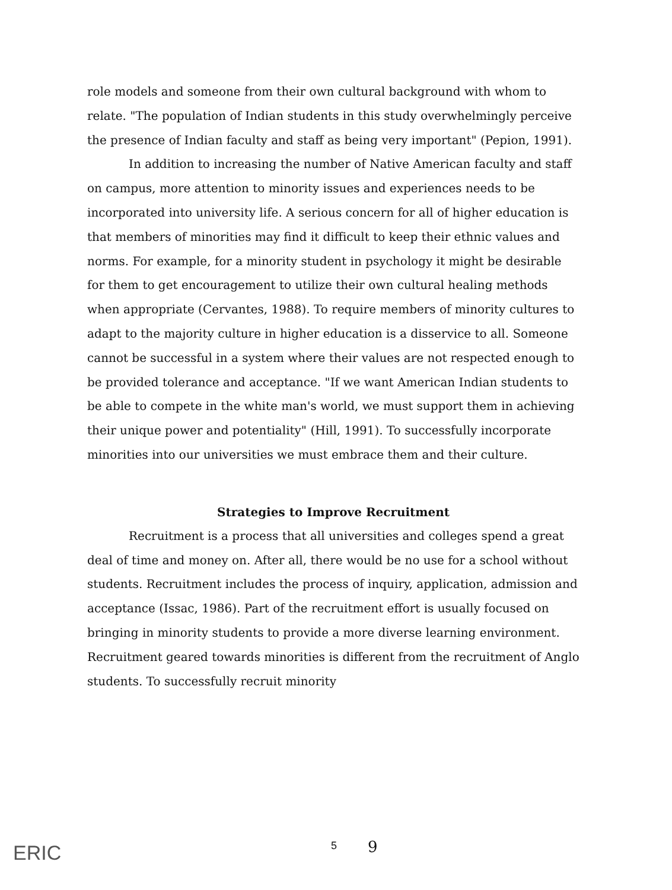role models and someone from their own cultural background with whom to relate. "The population of Indian students in this study overwhelmingly perceive the presence of Indian faculty and staff as being very important" (Pepion, 1991).
In addition to increasing the number of Native American faculty and staff on campus, more attention to minority issues and experiences needs to be incorporated into university life. A serious concern for all of higher education is that members of minorities may find it difficult to keep their ethnic values and norms. For example, for a minority student in psychology it might be desirable for them to get encouragement to utilize their own cultural healing methods when appropriate (Cervantes, 1988). To require members of minority cultures to adapt to the majority culture in higher education is a disservice to all. Someone cannot be successful in a system where their values are not respected enough to be provided tolerance and acceptance. "If we want American Indian students to be able to compete in the white man's world, we must support them in achieving their unique power and potentiality" (Hill, 1991). To successfully incorporate minorities into our universities we must embrace them and their culture.
Strategies to Improve Recruitment
Recruitment is a process that all universities and colleges spend a great deal of time and money on. After all, there would be no use for a school without students. Recruitment includes the process of inquiry, application, admission and acceptance (Issac, 1986). Part of the recruitment effort is usually focused on bringing in minority students to provide a more diverse learning environment. Recruitment geared towards minorities is different from the recruitment of Anglo students. To successfully recruit minority
ERIC 5 9